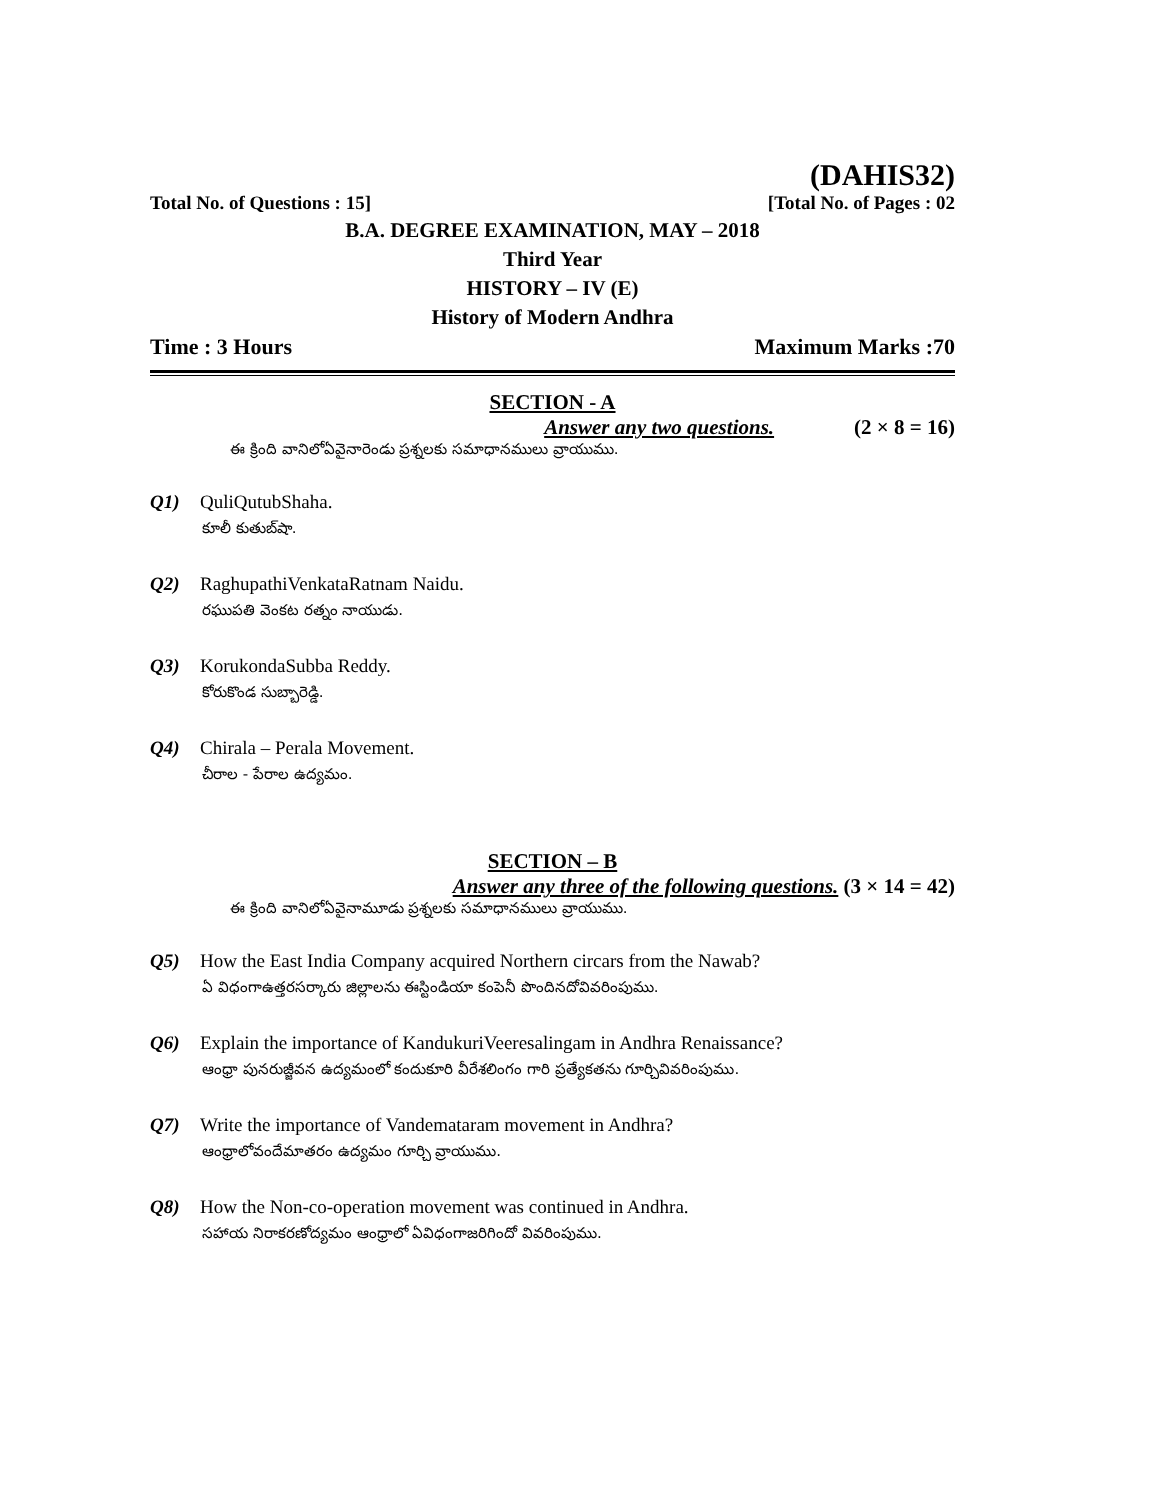(DAHIS32)
Total No. of Questions : 15] [Total No. of Pages : 02
B.A. DEGREE EXAMINATION, MAY – 2018
Third Year
HISTORY – IV (E)
History of Modern Andhra
Time : 3 Hours Maximum Marks :70
SECTION - A
Answer any two questions. (2 × 8 = 16)
ఈ క్రింది వానిలోఏవైనారెండు ప్రశ్నలకు సమాధానములు వ్రాయుము.
Q1) QuliQutubShaha.
కూలీ కుతుబ్‌షా.
Q2) RaghupathiVenkataRatnam Naidu.
రఘుపతి వెంకట రత్నం నాయుడు.
Q3) KorukondaSubba Reddy.
కోరుకొండ సుబ్బారెడ్డి.
Q4) Chirala – Perala Movement.
చీరాల - పేరాల ఉద్యమం.
SECTION – B
Answer any three of the following questions. (3 × 14 = 42)
ఈ క్రింది వానిలోఏవైనామూడు ప్రశ్నలకు సమాధానములు వ్రాయుము.
Q5) How the East India Company acquired Northern circars from the Nawab?
ఏ విధంగాఉత్తరసర్కారు జిల్లాలను ఈస్టిండియా కంపెనీ పొందినదోవివరింపుము.
Q6) Explain the importance of KandukuriVeeresalingam in Andhra Renaissance?
ఆంధ్రా పునరుజ్జీవన ఉద్యమంలో కందుకూరి వీరేశలింగం గారి ప్రత్యేకతను గూర్చివివరింపుము.
Q7) Write the importance of Vandemataram movement in Andhra?
ఆంధ్రాలోవందేమాతరం ఉద్యమం గూర్చి వ్రాయుము.
Q8) How the Non-co-operation movement was continued in Andhra.
సహాయ నిరాకరణోద్యమం ఆంధ్రాలో ఏవిధంగాజరిగిందో వివరింపుము.